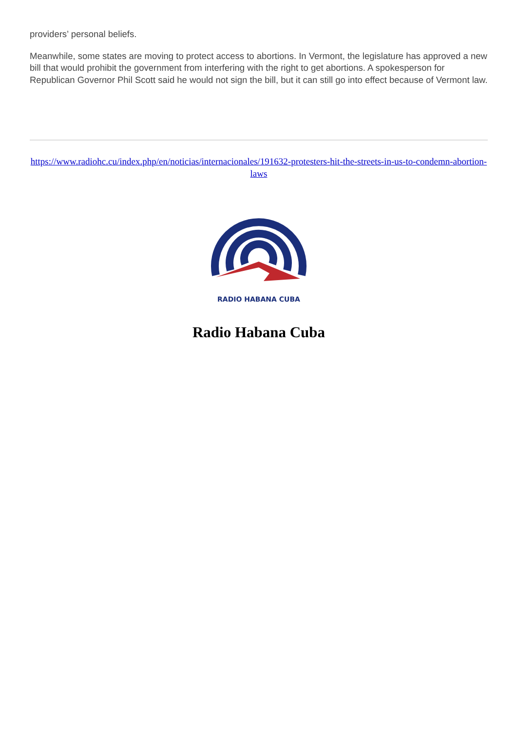providers’ personal beliefs.
Meanwhile, some states are moving to protect access to abortions. In Vermont, the legislature has approved a new bill that would prohibit the government from interfering with the right to get abortions. A spokesperson for Republican Governor Phil Scott said he would not sign the bill, but it can still go into effect because of Vermont law.
https://www.radiohc.cu/index.php/en/noticias/internacionales/191632-protesters-hit-the-streets-in-us-to-condemn-abortion-laws
RADIO HABANA CUBA
Radio Habana Cuba